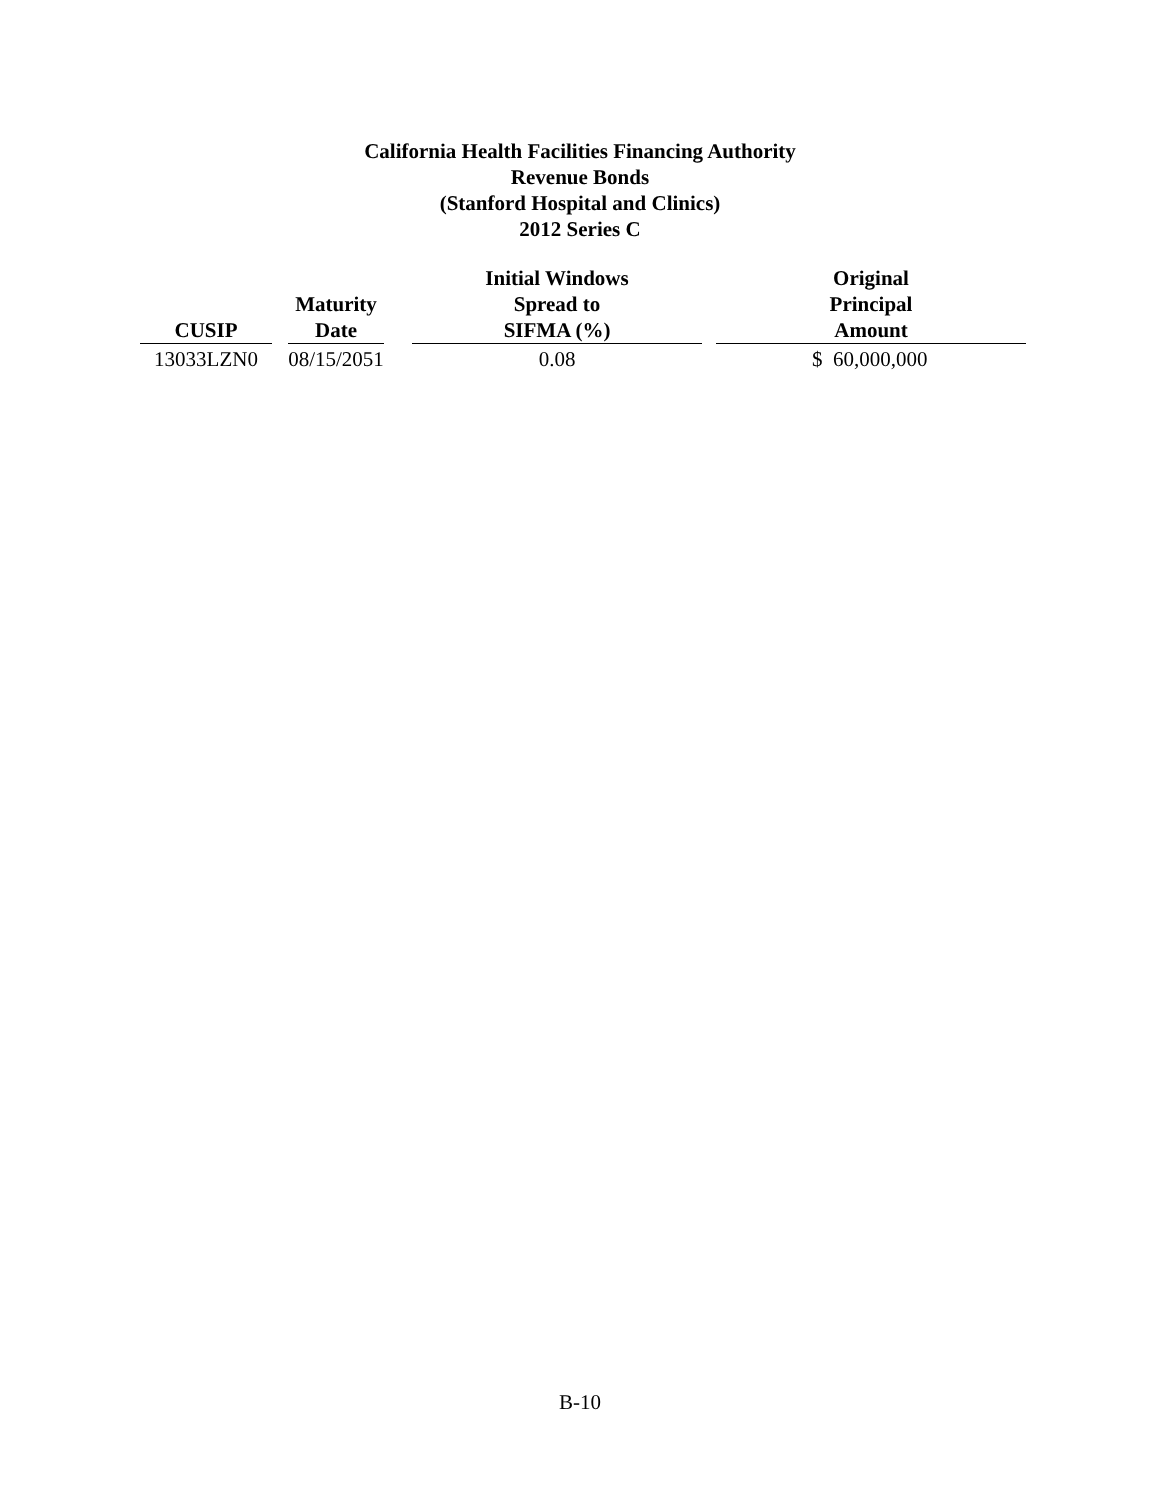California Health Facilities Financing Authority
Revenue Bonds
(Stanford Hospital and Clinics)
2012 Series C
| CUSIP | | Maturity Date | | Initial Windows Spread to SIFMA (%) | | Original Principal Amount |
| --- | --- | --- | --- | --- | --- | --- |
| 13033LZN0 | | 08/15/2051 | | 0.08 | | $ 60,000,000 |
B-10